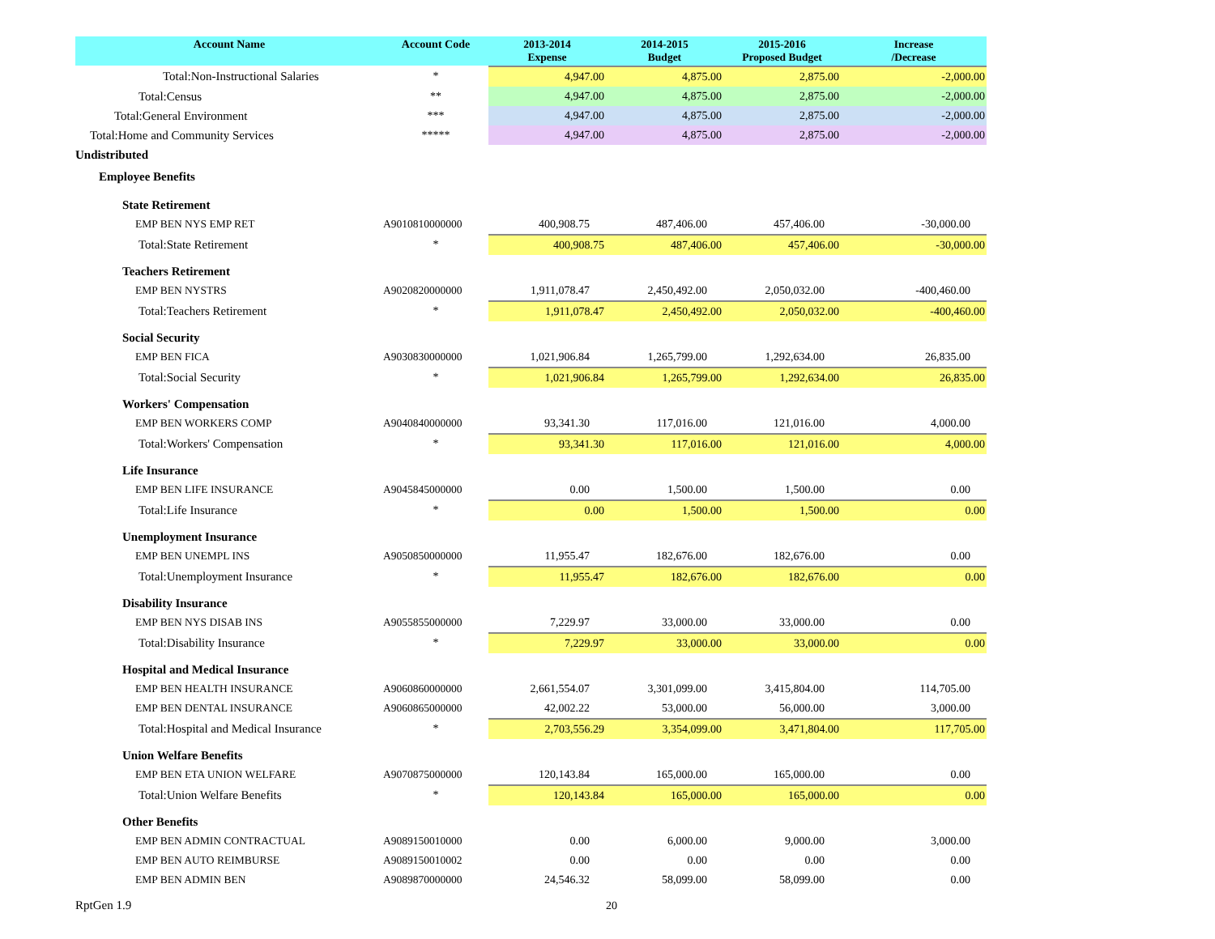| Account Name | Account Code | 2013-2014 Expense | 2014-2015 Budget | 2015-2016 Proposed Budget | Increase /Decrease |
| --- | --- | --- | --- | --- | --- |
| Total:Non-Instructional Salaries | * | 4,947.00 | 4,875.00 | 2,875.00 | -2,000.00 |
| Total:Census | ** | 4,947.00 | 4,875.00 | 2,875.00 | -2,000.00 |
| Total:General Environment | *** | 4,947.00 | 4,875.00 | 2,875.00 | -2,000.00 |
| Total:Home and Community Services | ***** | 4,947.00 | 4,875.00 | 2,875.00 | -2,000.00 |
| Undistributed | | | | | |
| Employee Benefits | | | | | |
| State Retirement | | | | | |
| EMP BEN NYS EMP RET | A9010810000000 | 400,908.75 | 487,406.00 | 457,406.00 | -30,000.00 |
| Total:State Retirement | * | 400,908.75 | 487,406.00 | 457,406.00 | -30,000.00 |
| Teachers Retirement | | | | | |
| EMP BEN NYSTRS | A9020820000000 | 1,911,078.47 | 2,450,492.00 | 2,050,032.00 | -400,460.00 |
| Total:Teachers Retirement | * | 1,911,078.47 | 2,450,492.00 | 2,050,032.00 | -400,460.00 |
| Social Security | | | | | |
| EMP BEN FICA | A9030830000000 | 1,021,906.84 | 1,265,799.00 | 1,292,634.00 | 26,835.00 |
| Total:Social Security | * | 1,021,906.84 | 1,265,799.00 | 1,292,634.00 | 26,835.00 |
| Workers' Compensation | | | | | |
| EMP BEN WORKERS COMP | A9040840000000 | 93,341.30 | 117,016.00 | 121,016.00 | 4,000.00 |
| Total:Workers' Compensation | * | 93,341.30 | 117,016.00 | 121,016.00 | 4,000.00 |
| Life Insurance | | | | | |
| EMP BEN LIFE INSURANCE | A9045845000000 | 0.00 | 1,500.00 | 1,500.00 | 0.00 |
| Total:Life Insurance | * | 0.00 | 1,500.00 | 1,500.00 | 0.00 |
| Unemployment Insurance | | | | | |
| EMP BEN UNEMPL INS | A9050850000000 | 11,955.47 | 182,676.00 | 182,676.00 | 0.00 |
| Total:Unemployment Insurance | * | 11,955.47 | 182,676.00 | 182,676.00 | 0.00 |
| Disability Insurance | | | | | |
| EMP BEN NYS DISAB INS | A9055855000000 | 7,229.97 | 33,000.00 | 33,000.00 | 0.00 |
| Total:Disability Insurance | * | 7,229.97 | 33,000.00 | 33,000.00 | 0.00 |
| Hospital and Medical Insurance | | | | | |
| EMP BEN HEALTH INSURANCE | A9060860000000 | 2,661,554.07 | 3,301,099.00 | 3,415,804.00 | 114,705.00 |
| EMP BEN DENTAL INSURANCE | A9060865000000 | 42,002.22 | 53,000.00 | 56,000.00 | 3,000.00 |
| Total:Hospital and Medical Insurance | * | 2,703,556.29 | 3,354,099.00 | 3,471,804.00 | 117,705.00 |
| Union Welfare Benefits | | | | | |
| EMP BEN ETA UNION WELFARE | A9070875000000 | 120,143.84 | 165,000.00 | 165,000.00 | 0.00 |
| Total:Union Welfare Benefits | * | 120,143.84 | 165,000.00 | 165,000.00 | 0.00 |
| Other Benefits | | | | | |
| EMP BEN ADMIN CONTRACTUAL | A9089150010000 | 0.00 | 6,000.00 | 9,000.00 | 3,000.00 |
| EMP BEN AUTO REIMBURSE | A9089150010002 | 0.00 | 0.00 | 0.00 | 0.00 |
| EMP BEN ADMIN BEN | A9089870000000 | 24,546.32 | 58,099.00 | 58,099.00 | 0.00 |
RptGen 1.9 20